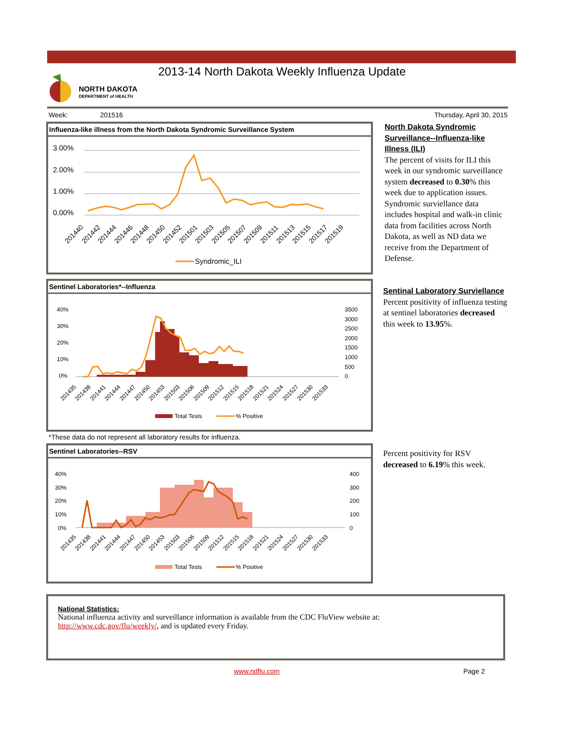2013-14 North Dakota Weekly Influenza Update
NORTH DAKOTA
DEPARTMENT of HEALTH
Week: 201516 Thursday, April 30, 2015
Influenza-like illness from the North Dakota Syndromic Surveillance System
3.00%
2.00%
1.00%
0.00%
201440
201442
201444
201446
201448
201450
201452
201501
201503
201505
201507
201509
201511
201513
201515
201517
201519
Syndromic_ILI
Sentinel Laboratories*--Influenza
40%
30%
20%
10%
0%
3500
3000
2500
2000
1500
1000
500
0
201435
201438
201441
201444
201447
201450
201453
201503
201506
201509
201512
201515
201518
201521
201524
201527
201530
201533
Total Tests
% Positive
*These data do not represent all laboratory results for influenza.
Sentinel Laboratories--RSV
40%
30%
20%
10%
0%
400
300
200
100
0
201435
201438
201441
201444
201447
201450
201453
201503
201506
201509
201512
201515
201518
201521
201524
201527
201530
201533
Total Tests
% Positive
North Dakota Syndromic Surveillance--Influenza-like Illness (ILI)
The percent of visits for ILI this week in our syndromic surveillance system decreased to 0.30% this week due to application issues. Syndromic surviellance data includes hospital and walk-in clinic data from facilities across North Dakota, as well as ND data we receive from the Department of Defense.
Sentinal Laboratory Surviellance
Percent positivity of influenza testing at sentinel laboratories decreased this week to 13.95%.
Percent positivity for RSV decreased to 6.19% this week.
National Statistics:
National influenza activity and surveillance information is available from the CDC FluView website at:
http://www.cdc.gov/flu/weekly/, and is updated every Friday.
www.ndflu.com Page 2